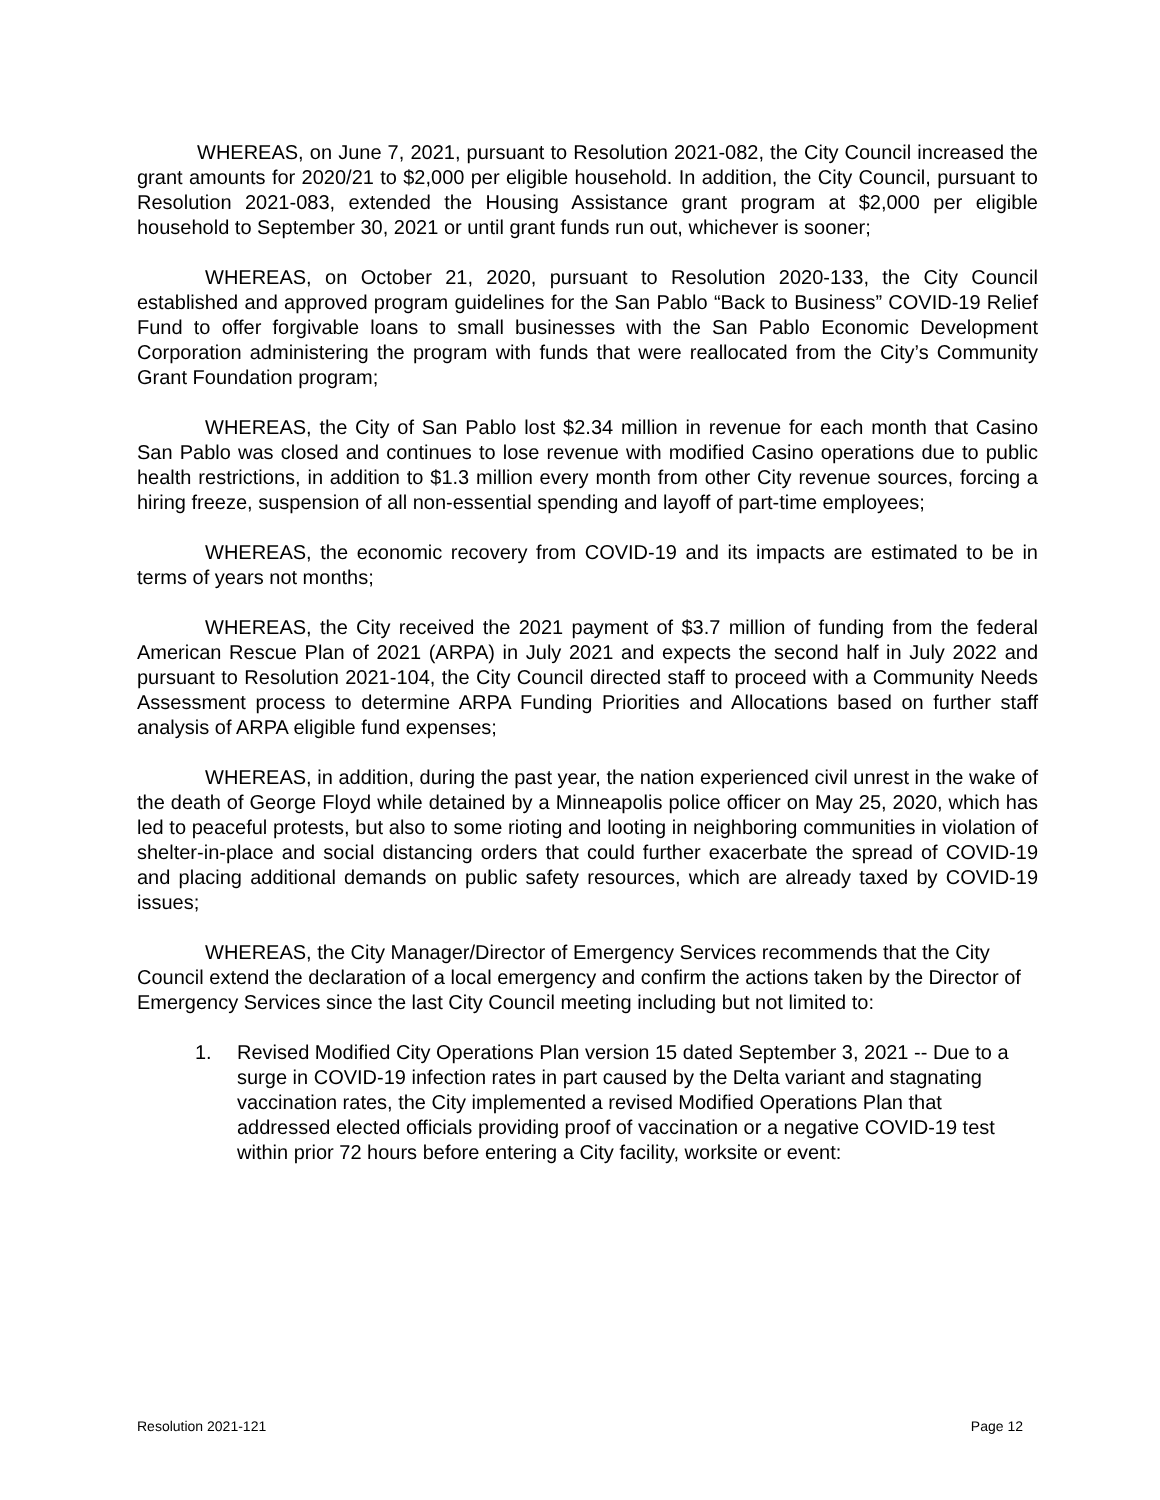WHEREAS, on June 7, 2021, pursuant to Resolution 2021-082, the City Council increased the grant amounts for 2020/21 to $2,000 per eligible household. In addition, the City Council, pursuant to Resolution 2021-083, extended the Housing Assistance grant program at $2,000 per eligible household to September 30, 2021 or until grant funds run out, whichever is sooner;
WHEREAS, on October 21, 2020, pursuant to Resolution 2020-133, the City Council established and approved program guidelines for the San Pablo “Back to Business” COVID-19 Relief Fund to offer forgivable loans to small businesses with the San Pablo Economic Development Corporation administering the program with funds that were reallocated from the City’s Community Grant Foundation program;
WHEREAS, the City of San Pablo lost $2.34 million in revenue for each month that Casino San Pablo was closed and continues to lose revenue with modified Casino operations due to public health restrictions, in addition to $1.3 million every month from other City revenue sources, forcing a hiring freeze, suspension of all non-essential spending and layoff of part-time employees;
WHEREAS, the economic recovery from COVID-19 and its impacts are estimated to be in terms of years not months;
WHEREAS, the City received the 2021 payment of $3.7 million of funding from the federal American Rescue Plan of 2021 (ARPA) in July 2021 and expects the second half in July 2022 and pursuant to Resolution 2021-104, the City Council directed staff to proceed with a Community Needs Assessment process to determine ARPA Funding Priorities and Allocations based on further staff analysis of ARPA eligible fund expenses;
WHEREAS, in addition, during the past year, the nation experienced civil unrest in the wake of the death of George Floyd while detained by a Minneapolis police officer on May 25, 2020, which has led to peaceful protests, but also to some rioting and looting in neighboring communities in violation of shelter-in-place and social distancing orders that could further exacerbate the spread of COVID-19 and placing additional demands on public safety resources, which are already taxed by COVID-19 issues;
WHEREAS, the City Manager/Director of Emergency Services recommends that the City Council extend the declaration of a local emergency and confirm the actions taken by the Director of Emergency Services since the last City Council meeting including but not limited to:
1. Revised Modified City Operations Plan version 15 dated September 3, 2021 -- Due to a surge in COVID-19 infection rates in part caused by the Delta variant and stagnating vaccination rates, the City implemented a revised Modified Operations Plan that addressed elected officials providing proof of vaccination or a negative COVID-19 test within prior 72 hours before entering a City facility, worksite or event:
Resolution 2021-121 Page 12